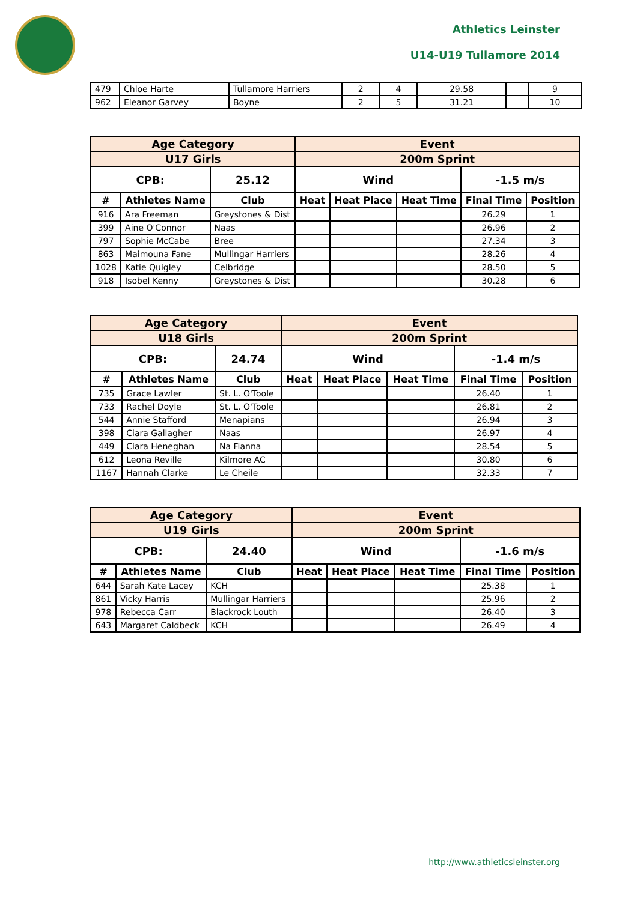Athletics Leinster
U14-U19 Tullamore 2014
| 479 | Chloe Harte | Tullamore Harriers | 2 | 4 | 29.58 | | 9 |
| 962 | Eleanor Garvey | Boyne | 2 | 5 | 31.21 | | 10 |
| Age Category | | | Event | | | | |
| --- | --- | --- | --- | --- | --- | --- | --- |
| U17 Girls | | | 200m Sprint | | | | |
| CPB: | | 25.12 | Wind | | | -1.5 m/s | |
| # | Athletes Name | Club | Heat | Heat Place | Heat Time | Final Time | Position |
| 916 | Ara Freeman | Greystones & Dist | | | | 26.29 | 1 |
| 399 | Aine O'Connor | Naas | | | | 26.96 | 2 |
| 797 | Sophie McCabe | Bree | | | | 27.34 | 3 |
| 863 | Maimouna Fane | Mullingar Harriers | | | | 28.26 | 4 |
| 1028 | Katie Quigley | Celbridge | | | | 28.50 | 5 |
| 918 | Isobel Kenny | Greystones & Dist | | | | 30.28 | 6 |
| Age Category | | | Event | | | | |
| --- | --- | --- | --- | --- | --- | --- | --- |
| U18 Girls | | | 200m Sprint | | | | |
| CPB: | | 24.74 | Wind | | | -1.4 m/s | |
| # | Athletes Name | Club | Heat | Heat Place | Heat Time | Final Time | Position |
| 735 | Grace Lawler | St. L. O'Toole | | | | 26.40 | 1 |
| 733 | Rachel Doyle | St. L. O'Toole | | | | 26.81 | 2 |
| 544 | Annie Stafford | Menapians | | | | 26.94 | 3 |
| 398 | Ciara Gallagher | Naas | | | | 26.97 | 4 |
| 449 | Ciara Heneghan | Na Fianna | | | | 28.54 | 5 |
| 612 | Leona Reville | Kilmore AC | | | | 30.80 | 6 |
| 1167 | Hannah Clarke | Le Cheile | | | | 32.33 | 7 |
| Age Category | | | Event | | | | |
| --- | --- | --- | --- | --- | --- | --- | --- |
| U19 Girls | | | 200m Sprint | | | | |
| CPB: | | 24.40 | Wind | | | -1.6 m/s | |
| # | Athletes Name | Club | Heat | Heat Place | Heat Time | Final Time | Position |
| 644 | Sarah Kate Lacey | KCH | | | | 25.38 | 1 |
| 861 | Vicky Harris | Mullingar Harriers | | | | 25.96 | 2 |
| 978 | Rebecca Carr | Blackrock Louth | | | | 26.40 | 3 |
| 643 | Margaret Caldbeck | KCH | | | | 26.49 | 4 |
http://www.athleticsleinster.org